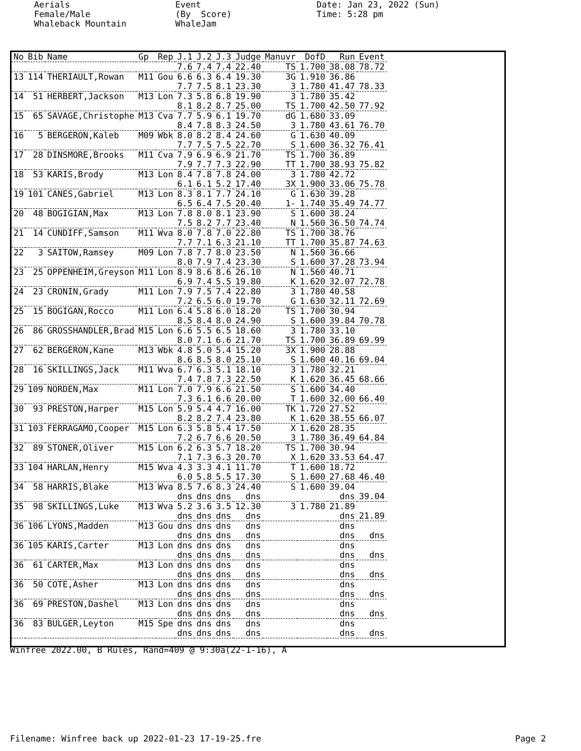Aerials Female/Male Whaleback Mountain
Event (By Score) WhaleJam
Date: Jan 23, 2022 (Sun) Time: 5:28 pm
| No | Bib | Name | Gp | Rep | J.1 | J.2 | J.3 | Judge | Manuvr | DofD | Run | Event |
| --- | --- | --- | --- | --- | --- | --- | --- | --- | --- | --- | --- | --- |
| | | | | | 7.6 | 7.4 | 7.4 | 22.40 | TS | 1.700 | 38.08 | 78.72 |
| 13 | 114 | THERIAULT,Rowan | M11 | Gou | 6.6 | 6.3 | 6.4 | 19.30 | 3G | 1.910 | 36.86 | |
| | | | | | 7.7 | 7.5 | 8.1 | 23.30 | 3 | 1.780 | 41.47 | 78.33 |
| 14 | 51 | HERBERT,Jackson | M13 | Lon | 7.3 | 5.8 | 6.8 | 19.90 | 3 | 1.780 | 35.42 | |
| | | | | | 8.1 | 8.2 | 8.7 | 25.00 | TS | 1.700 | 42.50 | 77.92 |
| 15 | 65 | SAVAGE,Christophe | M13 | Cva | 7.7 | 5.9 | 6.1 | 19.70 | dG | 1.680 | 33.09 | |
| | | | | | 8.4 | 7.8 | 8.3 | 24.50 | 3 | 1.780 | 43.61 | 76.70 |
| 16 | 5 | BERGERON,Kaleb | M09 | Wbk | 8.0 | 8.2 | 8.4 | 24.60 | G | 1.630 | 40.09 | |
| | | | | | 7.7 | 7.5 | 7.5 | 22.70 | S | 1.600 | 36.32 | 76.41 |
| 17 | 28 | DINSMORE,Brooks | M11 | Cva | 7.9 | 6.9 | 6.9 | 21.70 | TS | 1.700 | 36.89 | |
| | | | | | 7.9 | 7.7 | 7.3 | 22.90 | TT | 1.700 | 38.93 | 75.82 |
| 18 | 53 | KARIS,Brody | M13 | Lon | 8.4 | 7.8 | 7.8 | 24.00 | 3 | 1.780 | 42.72 | |
| | | | | | 6.1 | 6.1 | 5.2 | 17.40 | 3X | 1.900 | 33.06 | 75.78 |
| 19 | 101 | CANES,Gabriel | M13 | Lon | 8.3 | 8.1 | 7.7 | 24.10 | G | 1.630 | 39.28 | |
| | | | | | 6.5 | 6.4 | 7.5 | 20.40 | 1- | 1.740 | 35.49 | 74.77 |
| 20 | 48 | BOGIGIAN,Max | M13 | Lon | 7.8 | 8.0 | 8.1 | 23.90 | S | 1.600 | 38.24 | |
| | | | | | 7.5 | 8.2 | 7.7 | 23.40 | N | 1.560 | 36.50 | 74.74 |
| 21 | 14 | CUNDIFF,Samson | M11 | Wva | 8.0 | 7.8 | 7.0 | 22.80 | TS | 1.700 | 38.76 | |
| | | | | | 7.7 | 7.1 | 6.3 | 21.10 | TT | 1.700 | 35.87 | 74.63 |
| 22 | 3 | SAITOW,Ramsey | M09 | Lon | 7.8 | 7.7 | 8.0 | 23.50 | N | 1.560 | 36.66 | |
| | | | | | 8.0 | 7.9 | 7.4 | 23.30 | S | 1.600 | 37.28 | 73.94 |
| 23 | 25 | OPPENHEIM,Greyson | M11 | Lon | 8.9 | 8.6 | 8.6 | 26.10 | N | 1.560 | 40.71 | |
| | | | | | 6.9 | 7.4 | 5.5 | 19.80 | K | 1.620 | 32.07 | 72.78 |
| 24 | 23 | CRONIN,Grady | M11 | Lon | 7.9 | 7.5 | 7.4 | 22.80 | 3 | 1.780 | 40.58 | |
| | | | | | 7.2 | 6.5 | 6.0 | 19.70 | G | 1.630 | 32.11 | 72.69 |
| 25 | 15 | BOGIGAN,Rocco | M11 | Lon | 6.4 | 5.8 | 6.0 | 18.20 | TS | 1.700 | 30.94 | |
| | | | | | 8.5 | 8.4 | 8.0 | 24.90 | S | 1.600 | 39.84 | 70.78 |
| 26 | 86 | GROSSHANDLER,Brad | M15 | Lon | 6.6 | 5.5 | 6.5 | 18.60 | 3 | 1.780 | 33.10 | |
| | | | | | 8.0 | 7.1 | 6.6 | 21.70 | TS | 1.700 | 36.89 | 69.99 |
| 27 | 62 | BERGERON,Kane | M13 | Wbk | 4.8 | 5.0 | 5.4 | 15.20 | 3X | 1.900 | 28.88 | |
| | | | | | 8.6 | 8.5 | 8.0 | 25.10 | S | 1.600 | 40.16 | 69.04 |
| 28 | 16 | SKILLINGS,Jack | M11 | Wva | 6.7 | 6.3 | 5.1 | 18.10 | 3 | 1.780 | 32.21 | |
| | | | | | 7.4 | 7.8 | 7.3 | 22.50 | K | 1.620 | 36.45 | 68.66 |
| 29 | 109 | NORDEN,Max | M11 | Lon | 7.0 | 7.9 | 6.6 | 21.50 | S | 1.600 | 34.40 | |
| | | | | | 7.3 | 6.1 | 6.6 | 20.00 | T | 1.600 | 32.00 | 66.40 |
| 30 | 93 | PRESTON,Harper | M15 | Lon | 5.9 | 5.4 | 4.7 | 16.00 | TK | 1.720 | 27.52 | |
| | | | | | 8.2 | 8.2 | 7.4 | 23.80 | K | 1.620 | 38.55 | 66.07 |
| 31 | 103 | FERRAGAMO,Cooper | M15 | Lon | 6.3 | 5.8 | 5.4 | 17.50 | X | 1.620 | 28.35 | |
| | | | | | 7.2 | 6.7 | 6.6 | 20.50 | 3 | 1.780 | 36.49 | 64.84 |
| 32 | 89 | STONER,Oliver | M15 | Lon | 6.2 | 6.3 | 5.7 | 18.20 | TS | 1.700 | 30.94 | |
| | | | | | 7.1 | 7.3 | 6.3 | 20.70 | X | 1.620 | 33.53 | 64.47 |
| 33 | 104 | HARLAN,Henry | M15 | Wva | 4.3 | 3.3 | 4.1 | 11.70 | T | 1.600 | 18.72 | |
| | | | | | 6.0 | 5.8 | 5.5 | 17.30 | S | 1.600 | 27.68 | 46.40 |
| 34 | 58 | HARRIS,Blake | M13 | Wva | 8.5 | 7.6 | 8.3 | 24.40 | S | 1.600 | 39.04 | |
| | | | | | dns | dns | dns | dns | | | dns | 39.04 |
| 35 | 98 | SKILLINGS,Luke | M13 | Wva | 5.2 | 3.6 | 3.5 | 12.30 | 3 | 1.780 | 21.89 | |
| | | | | | dns | dns | dns | dns | | | dns | 21.89 |
| 36 | 106 | LYONS,Madden | M13 | Gou | dns | dns | dns | dns | | | dns | |
| | | | | | dns | dns | dns | dns | | | dns | dns |
| 36 | 105 | KARIS,Carter | M13 | Lon | dns | dns | dns | dns | | | dns | |
| | | | | | dns | dns | dns | dns | | | dns | dns |
| 36 | 61 | CARTER,Max | M13 | Lon | dns | dns | dns | dns | | | dns | |
| | | | | | dns | dns | dns | dns | | | dns | dns |
| 36 | 50 | COTE,Asher | M13 | Lon | dns | dns | dns | dns | | | dns | |
| | | | | | dns | dns | dns | dns | | | dns | dns |
| 36 | 69 | PRESTON,Dashel | M13 | Lon | dns | dns | dns | dns | | | dns | |
| | | | | | dns | dns | dns | dns | | | dns | dns |
| 36 | 83 | BULGER,Leyton | M15 | Spe | dns | dns | dns | dns | | | dns | |
| | | | | | dns | dns | dns | dns | | | dns | dns |
Winfree 2022.00, B Rules, Rand=409 @ 9:30a(22-1-16), A
Filename: Winfree back up 2022-01-23 17-19-25.fre Page 2